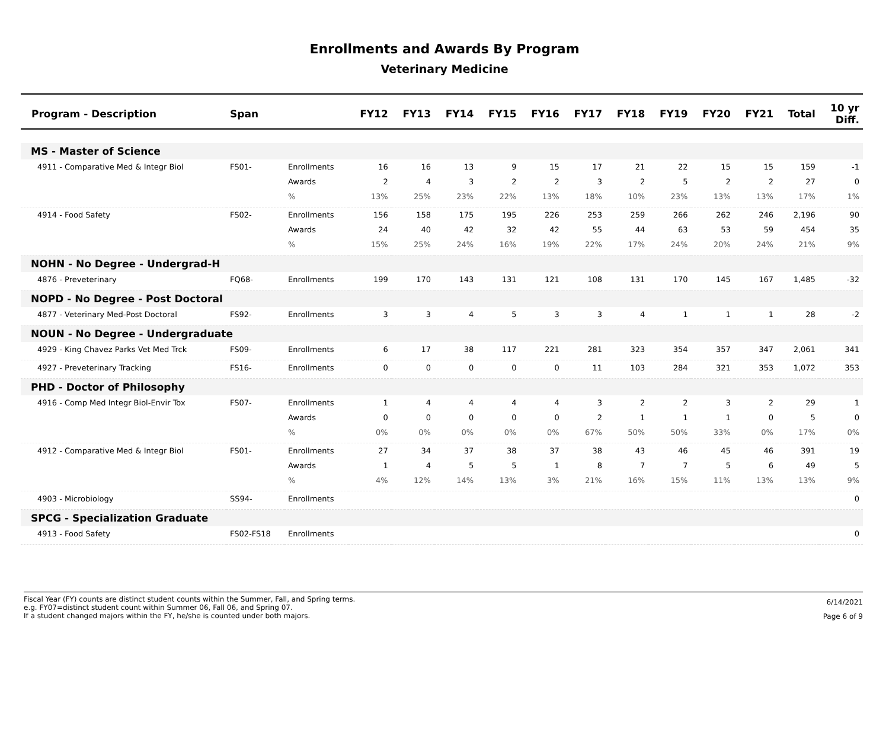Enrollments and Awards By Program
Veterinary Medicine
| Program - Description | Span | | FY12 | FY13 | FY14 | FY15 | FY16 | FY17 | FY18 | FY19 | FY20 | FY21 | Total | 10 yr Diff. |
| --- | --- | --- | --- | --- | --- | --- | --- | --- | --- | --- | --- | --- | --- | --- |
| MS - Master of Science | | | | | | | | | | | | | | |
| 4911 - Comparative Med & Integr Biol | FS01- | Enrollments | 16 | 16 | 13 | 9 | 15 | 17 | 21 | 22 | 15 | 15 | 159 | -1 |
| | | Awards | 2 | 4 | 3 | 2 | 2 | 3 | 2 | 5 | 2 | 2 | 27 | 0 |
| | | % | 13% | 25% | 23% | 22% | 13% | 18% | 10% | 23% | 13% | 13% | 17% | 1% |
| 4914 - Food Safety | FS02- | Enrollments | 156 | 158 | 175 | 195 | 226 | 253 | 259 | 266 | 262 | 246 | 2,196 | 90 |
| | | Awards | 24 | 40 | 42 | 32 | 42 | 55 | 44 | 63 | 53 | 59 | 454 | 35 |
| | | % | 15% | 25% | 24% | 16% | 19% | 22% | 17% | 24% | 20% | 24% | 21% | 9% |
| NOHN - No Degree - Undergrad-H | | | | | | | | | | | | | | |
| 4876 - Preveterinary | FQ68- | Enrollments | 199 | 170 | 143 | 131 | 121 | 108 | 131 | 170 | 145 | 167 | 1,485 | -32 |
| NOPD - No Degree - Post Doctoral | | | | | | | | | | | | | | |
| 4877 - Veterinary Med-Post Doctoral | FS92- | Enrollments | 3 | 3 | 4 | 5 | 3 | 3 | 4 | 1 | 1 | 1 | 28 | -2 |
| NOUN - No Degree - Undergraduate | | | | | | | | | | | | | | |
| 4929 - King Chavez Parks Vet Med Trck | FS09- | Enrollments | 6 | 17 | 38 | 117 | 221 | 281 | 323 | 354 | 357 | 347 | 2,061 | 341 |
| 4927 - Preveterinary Tracking | FS16- | Enrollments | 0 | 0 | 0 | 0 | 0 | 11 | 103 | 284 | 321 | 353 | 1,072 | 353 |
| PHD - Doctor of Philosophy | | | | | | | | | | | | | | |
| 4916 - Comp Med Integr Biol-Envir Tox | FS07- | Enrollments | 1 | 4 | 4 | 4 | 4 | 3 | 2 | 2 | 3 | 2 | 29 | 1 |
| | | Awards | 0 | 0 | 0 | 0 | 0 | 2 | 1 | 1 | 1 | 0 | 5 | 0 |
| | | % | 0% | 0% | 0% | 0% | 0% | 67% | 50% | 50% | 33% | 0% | 17% | 0% |
| 4912 - Comparative Med & Integr Biol | FS01- | Enrollments | 27 | 34 | 37 | 38 | 37 | 38 | 43 | 46 | 45 | 46 | 391 | 19 |
| | | Awards | 1 | 4 | 5 | 5 | 1 | 8 | 7 | 7 | 5 | 6 | 49 | 5 |
| | | % | 4% | 12% | 14% | 13% | 3% | 21% | 16% | 15% | 11% | 13% | 13% | 9% |
| 4903 - Microbiology | SS94- | Enrollments | | | | | | | | | | | | 0 |
| SPCG - Specialization Graduate | | | | | | | | | | | | | | |
| 4913 - Food Safety | FS02-FS18 | Enrollments | | | | | | | | | | | | 0 |
Fiscal Year (FY) counts are distinct student counts within the Summer, Fall, and Spring terms.
e.g. FY07=distinct student count within Summer 06, Fall 06, and Spring 07.
If a student changed majors within the FY, he/she is counted under both majors.
6/14/2021
Page 6 of 9